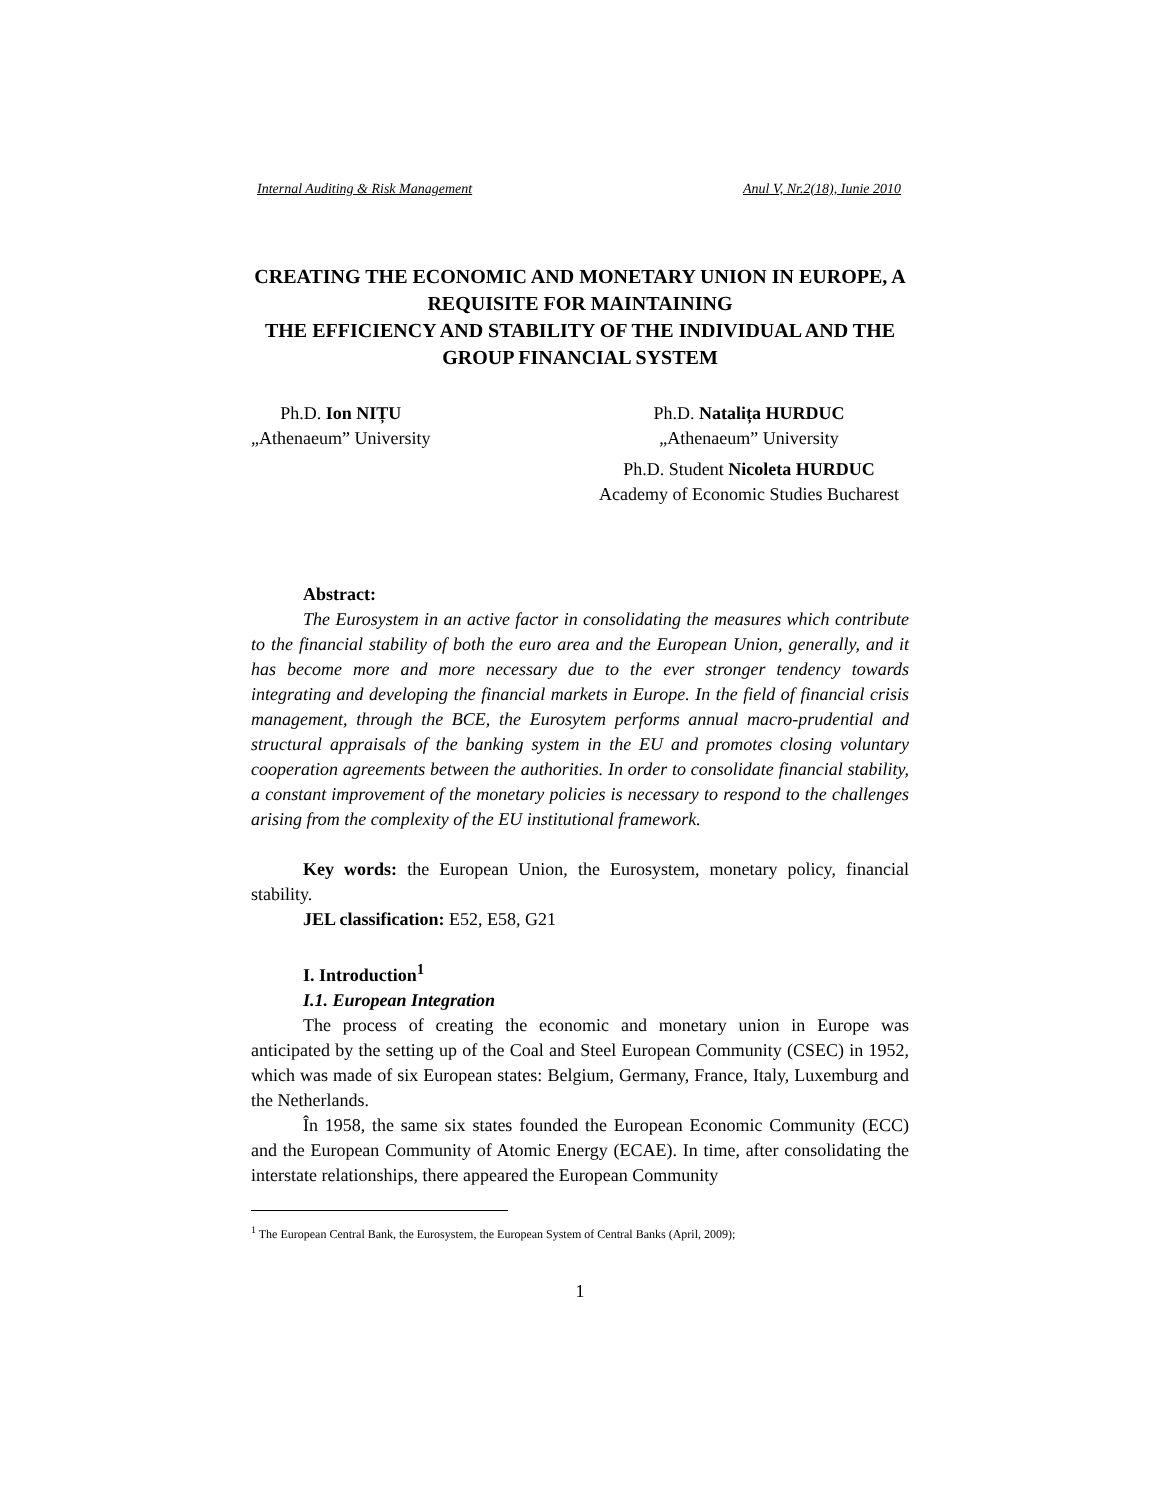Internal Auditing & Risk Management Anul V, Nr.2(18), Iunie 2010
CREATING THE ECONOMIC AND MONETARY UNION IN EUROPE, A REQUISITE FOR MAINTAINING
THE EFFICIENCY AND STABILITY OF THE INDIVIDUAL AND THE GROUP FINANCIAL SYSTEM
Ph.D. Ion NIȚU
„Athenaeum” University
Ph.D. Natalița HURDUC
„Athenaeum” University
Ph.D. Student Nicoleta HURDUC
Academy of Economic Studies Bucharest
Abstract:
The Eurosystem in an active factor in consolidating the measures which contribute to the financial stability of both the euro area and the European Union, generally, and it has become more and more necessary due to the ever stronger tendency towards integrating and developing the financial markets in Europe. In the field of financial crisis management, through the BCE, the Eurosytem performs annual macro-prudential and structural appraisals of the banking system in the EU and promotes closing voluntary cooperation agreements between the authorities. In order to consolidate financial stability, a constant improvement of the monetary policies is necessary to respond to the challenges arising from the complexity of the EU institutional framework.
Key words: the European Union, the Eurosystem, monetary policy, financial stability.
JEL classification: E52, E58, G21
I. Introduction<sup>1</sup>
I.1. European Integration
The process of creating the economic and monetary union in Europe was anticipated by the setting up of the Coal and Steel European Community (CSEC) in 1952, which was made of six European states: Belgium, Germany, France, Italy, Luxemburg and the Netherlands.
În 1958, the same six states founded the European Economic Community (ECC) and the European Community of Atomic Energy (ECAE). In time, after consolidating the interstate relationships, there appeared the European Community
<sup>1</sup> The European Central Bank, the Eurosystem, the European System of Central Banks (April, 2009);
1